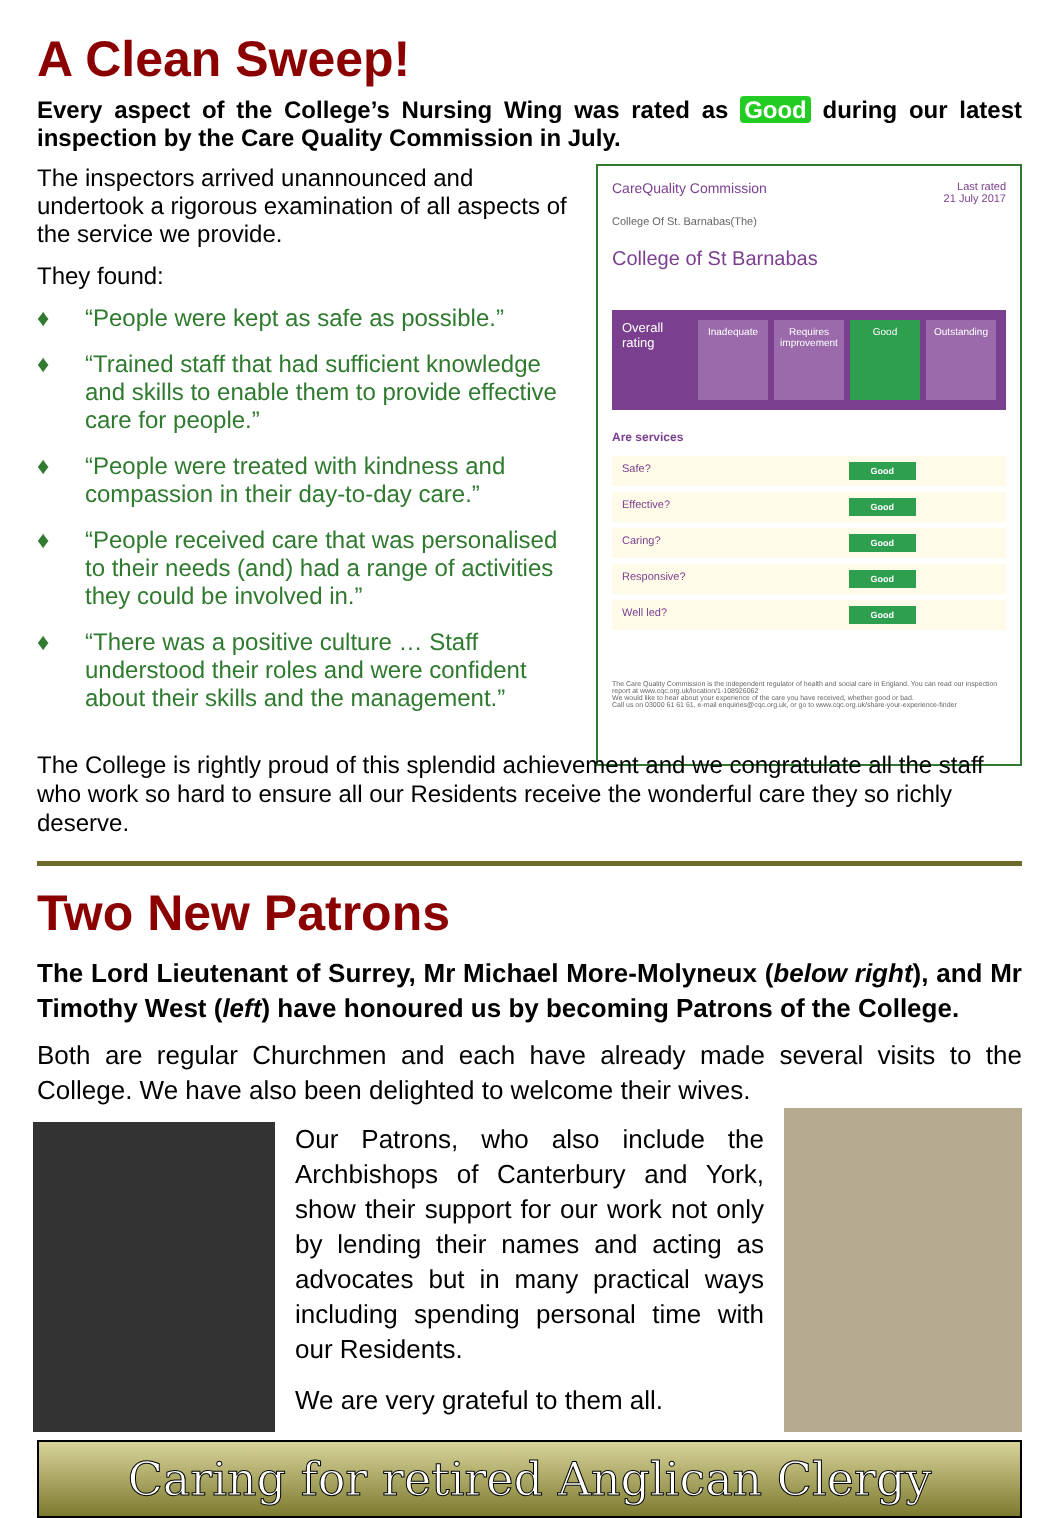A Clean Sweep!
Every aspect of the College’s Nursing Wing was rated as Good during our latest inspection by the Care Quality Commission in July.
The inspectors arrived unannounced and undertook a rigorous examination of all aspects of the service we provide.
They found:
♦ “People were kept as safe as possible.”
♦ “Trained staff that had sufficient knowledge and skills to enable them to provide effective care for people.”
♦ “People were treated with kindness and compassion in their day-to-day care.”
♦ “People received care that was personalised to their needs (and) had a range of activities they could be involved in.”
♦ “There was a positive culture … Staff understood their roles and were confident about their skills and the management.”
CareQuality Commission Last rated
21 July 2017
College Of St. Barnabas(The)
College of St Barnabas
Overall rating
Inadequate Requires improvement Good Outstanding
Are services
Safe? Good
Effective? Good
Caring? Good
Responsive? Good
Well led? Good
The Care Quality Commission is the independent regulator of health and social care in England. You can read our inspection report at www.cqc.org.uk/location/1-108926062
We would like to hear about your experience of the care you have received, whether good or bad.
Call us on 03000 61 61 61, e-mail enquiries@cqc.org.uk, or go to www.cqc.org.uk/share-your-experience-finder
The College is rightly proud of this splendid achievement and we congratulate all the staff who work so hard to ensure all our Residents receive the wonderful care they so richly deserve.
Two New Patrons
The Lord Lieutenant of Surrey, Mr Michael More-Molyneux (below right), and Mr Timothy West (left) have honoured us by becoming Patrons of the College.
Both are regular Churchmen and each have already made several visits to the College. We have also been delighted to welcome their wives.
Our Patrons, who also include the Archbishops of Canterbury and York, show their support for our work not only by lending their names and acting as advocates but in many practical ways including spending personal time with our Residents.
We are very grateful to them all.
Caring for retired Anglican Clergy